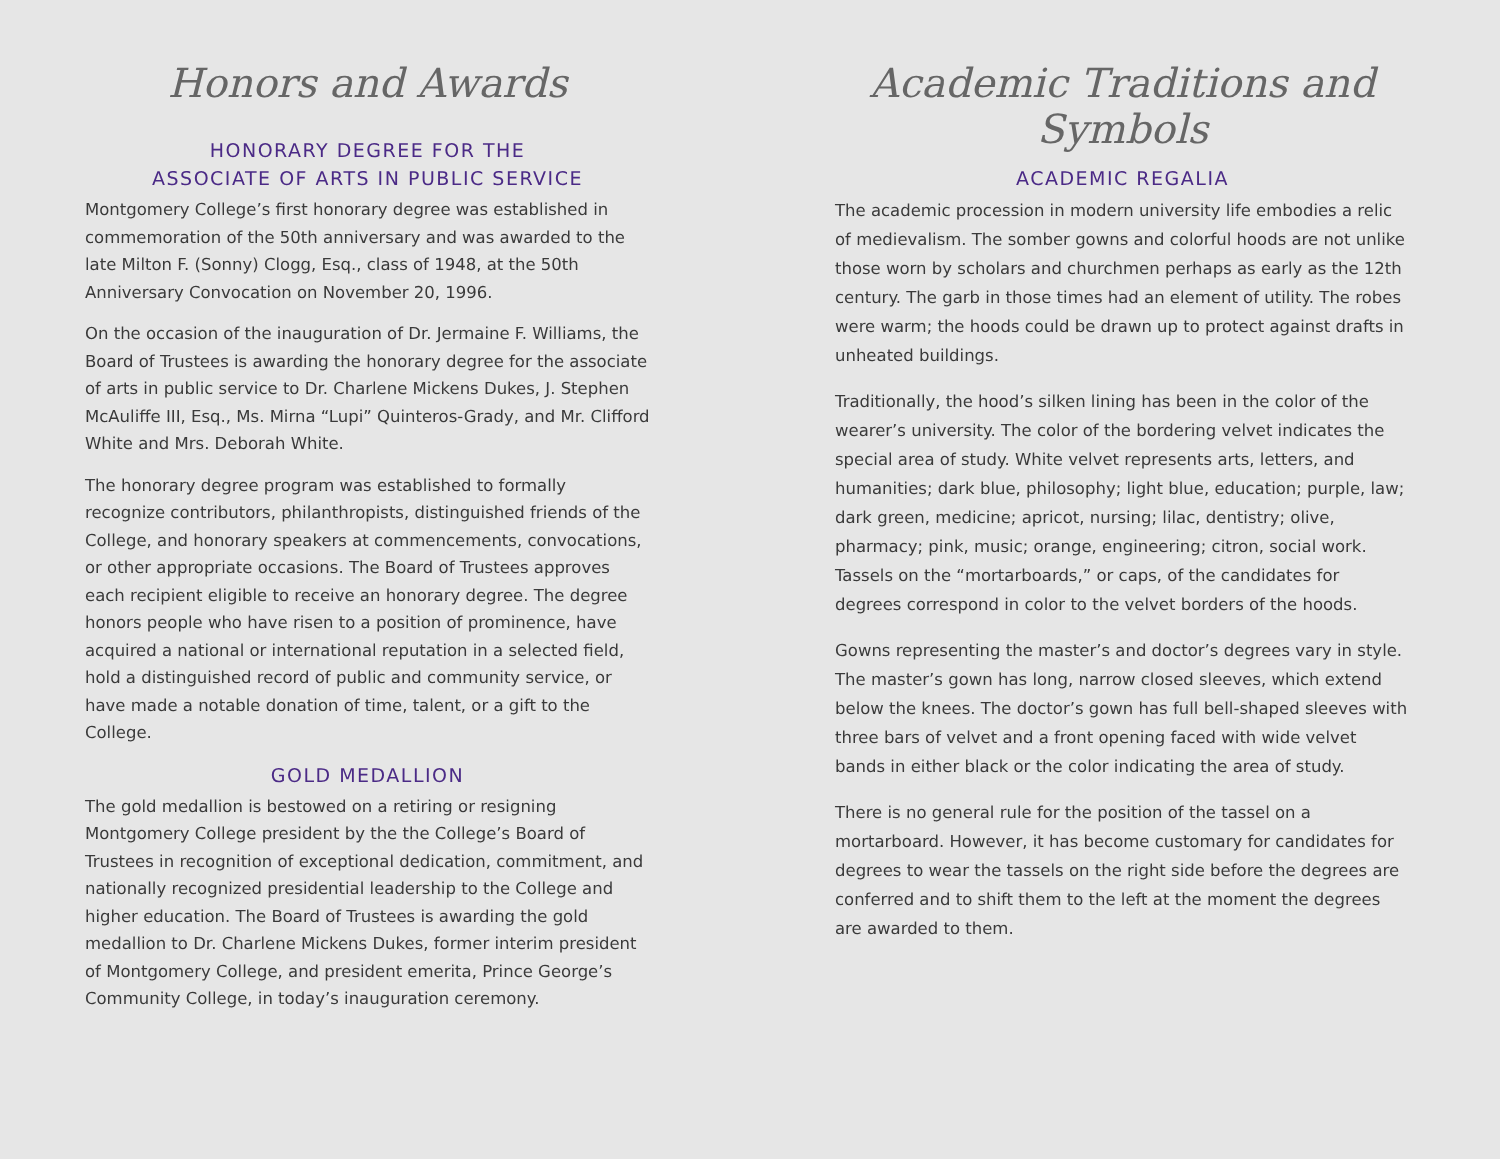Honors and Awards
HONORARY DEGREE FOR THE
ASSOCIATE OF ARTS IN PUBLIC SERVICE
Montgomery College’s first honorary degree was established in commemoration of the 50th anniversary and was awarded to the late Milton F. (Sonny) Clogg, Esq., class of 1948, at the 50th Anniversary Convocation on November 20, 1996.
On the occasion of the inauguration of Dr. Jermaine F. Williams, the Board of Trustees is awarding the honorary degree for the associate of arts in public service to Dr. Charlene Mickens Dukes, J. Stephen McAuliffe III, Esq., Ms. Mirna “Lupi” Quinteros-Grady, and Mr. Clifford White and Mrs. Deborah White.
The honorary degree program was established to formally recognize contributors, philanthropists, distinguished friends of the College, and honorary speakers at commencements, convocations, or other appropriate occasions. The Board of Trustees approves each recipient eligible to receive an honorary degree. The degree honors people who have risen to a position of prominence, have acquired a national or international reputation in a selected field, hold a distinguished record of public and community service, or have made a notable donation of time, talent, or a gift to the College.
GOLD MEDALLION
The gold medallion is bestowed on a retiring or resigning Montgomery College president by the the College’s Board of Trustees in recognition of exceptional dedication, commitment, and nationally recognized presidential leadership to the College and higher education. The Board of Trustees is awarding the gold medallion to Dr. Charlene Mickens Dukes, former interim president of Montgomery College, and president emerita, Prince George’s Community College, in today’s inauguration ceremony.
Academic Traditions and Symbols
ACADEMIC REGALIA
The academic procession in modern university life embodies a relic of medievalism. The somber gowns and colorful hoods are not unlike those worn by scholars and churchmen perhaps as early as the 12th century. The garb in those times had an element of utility. The robes were warm; the hoods could be drawn up to protect against drafts in unheated buildings.
Traditionally, the hood’s silken lining has been in the color of the wearer’s university. The color of the bordering velvet indicates the special area of study. White velvet represents arts, letters, and humanities; dark blue, philosophy; light blue, education; purple, law; dark green, medicine; apricot, nursing; lilac, dentistry; olive, pharmacy; pink, music; orange, engineering; citron, social work. Tassels on the “mortarboards,” or caps, of the candidates for degrees correspond in color to the velvet borders of the hoods.
Gowns representing the master’s and doctor’s degrees vary in style. The master’s gown has long, narrow closed sleeves, which extend below the knees. The doctor’s gown has full bell-shaped sleeves with three bars of velvet and a front opening faced with wide velvet bands in either black or the color indicating the area of study.
There is no general rule for the position of the tassel on a mortarboard. However, it has become customary for candidates for degrees to wear the tassels on the right side before the degrees are conferred and to shift them to the left at the moment the degrees are awarded to them.